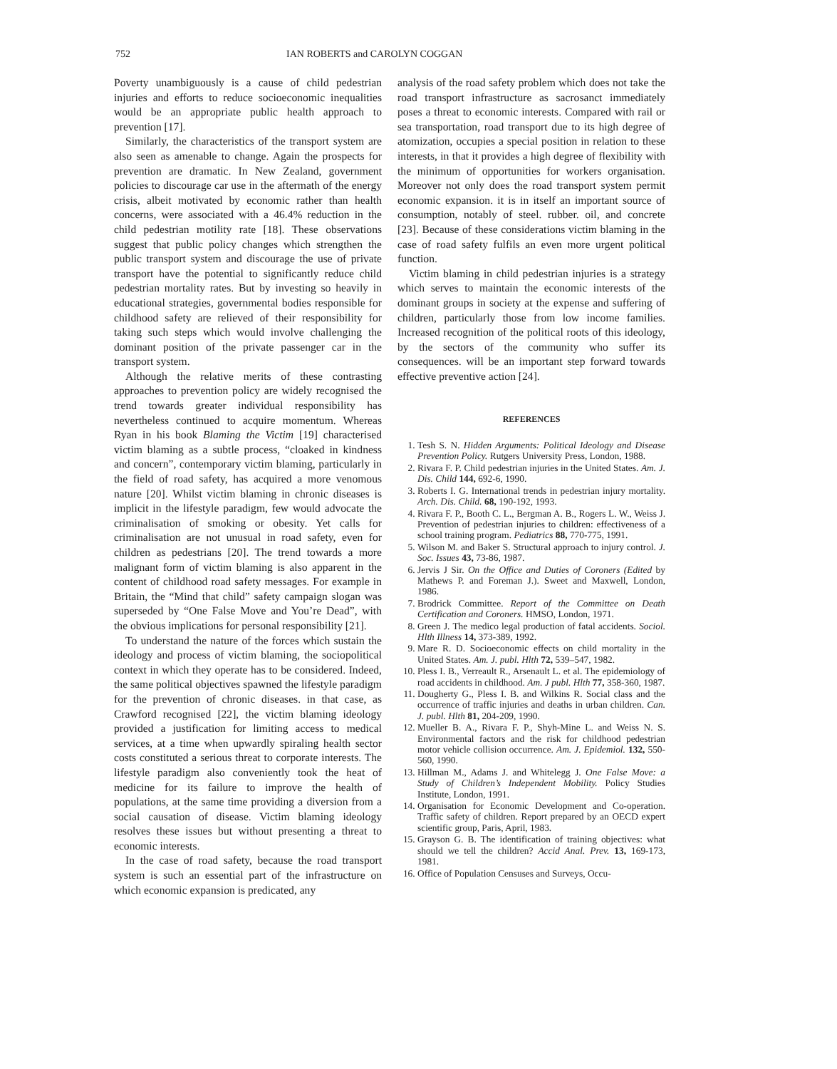752 IAN ROBERTS and CAROLYN COGGAN
Poverty unambiguously is a cause of child pedestrian injuries and efforts to reduce socioeconomic inequalities would be an appropriate public health approach to prevention [17].
Similarly, the characteristics of the transport system are also seen as amenable to change. Again the prospects for prevention are dramatic. In New Zealand, government policies to discourage car use in the aftermath of the energy crisis, albeit motivated by economic rather than health concerns, were associated with a 46.4% reduction in the child pedestrian motility rate [18]. These observations suggest that public policy changes which strengthen the public transport system and discourage the use of private transport have the potential to significantly reduce child pedestrian mortality rates. But by investing so heavily in educational strategies, governmental bodies responsible for childhood safety are relieved of their responsibility for taking such steps which would involve challenging the dominant position of the private passenger car in the transport system.
Although the relative merits of these contrasting approaches to prevention policy are widely recognised the trend towards greater individual responsibility has nevertheless continued to acquire momentum. Whereas Ryan in his book Blaming the Victim [19] characterised victim blaming as a subtle process, “cloaked in kindness and concern”, contemporary victim blaming, particularly in the field of road safety, has acquired a more venomous nature [20]. Whilst victim blaming in chronic diseases is implicit in the lifestyle paradigm, few would advocate the criminalisation of smoking or obesity. Yet calls for criminalisation are not unusual in road safety, even for children as pedestrians [20]. The trend towards a more malignant form of victim blaming is also apparent in the content of childhood road safety messages. For example in Britain, the “Mind that child” safety campaign slogan was superseded by “One False Move and You’re Dead”, with the obvious implications for personal responsibility [21].
To understand the nature of the forces which sustain the ideology and process of victim blaming, the sociopolitical context in which they operate has to be considered. Indeed, the same political objectives spawned the lifestyle paradigm for the prevention of chronic diseases. in that case, as Crawford recognised [22], the victim blaming ideology provided a justification for limiting access to medical services, at a time when upwardly spiraling health sector costs constituted a serious threat to corporate interests. The lifestyle paradigm also conveniently took the heat of medicine for its failure to improve the health of populations, at the same time providing a diversion from a social causation of disease. Victim blaming ideology resolves these issues but without presenting a threat to economic interests.
In the case of road safety, because the road transport system is such an essential part of the infrastructure on which economic expansion is predicated, any
analysis of the road safety problem which does not take the road transport infrastructure as sacrosanct immediately poses a threat to economic interests. Compared with rail or sea transportation, road transport due to its high degree of atomization, occupies a special position in relation to these interests, in that it provides a high degree of flexibility with the minimum of opportunities for workers organisation. Moreover not only does the road transport system permit economic expansion. it is in itself an important source of consumption, notably of steel. rubber. oil, and concrete [23]. Because of these considerations victim blaming in the case of road safety fulfils an even more urgent political function.
Victim blaming in child pedestrian injuries is a strategy which serves to maintain the economic interests of the dominant groups in society at the expense and suffering of children, particularly those from low income families. Increased recognition of the political roots of this ideology, by the sectors of the community who suffer its consequences. will be an important step forward towards effective preventive action [24].
REFERENCES
1. Tesh S. N. Hidden Arguments: Political Ideology and Disease Prevention Policy. Rutgers University Press, London, 1988.
2. Rivara F. P. Child pedestrian injuries in the United States. Am. J. Dis. Child 144, 692-6, 1990.
3. Roberts I. G. International trends in pedestrian injury mortality. Arch. Dis. Child. 68, 190-192, 1993.
4. Rivara F. P., Booth C. L., Bergman A. B., Rogers L. W., Weiss J. Prevention of pedestrian injuries to children: effectiveness of a school training program. Pediatrics 88, 770-775, 1991.
5. Wilson M. and Baker S. Structural approach to injury control. J. Soc. Issues 43, 73-86, 1987.
6. Jervis J Sir. On the Office and Duties of Coroners (Edited by Mathews P. and Foreman J.). Sweet and Maxwell, London, 1986.
7. Brodrick Committee. Report of the Committee on Death Certification and Coroners. HMSO, London, 1971.
8. Green J. The medico legal production of fatal accidents. Sociol. Hlth Illness 14, 373-389, 1992.
9. Mare R. D. Socioeconomic effects on child mortality in the United States. Am. J. publ. Hlth 72, 539–547, 1982.
10. Pless I. B., Verreault R., Arsenault L. et al. The epidemiology of road accidents in childhood. Am. J publ. Hlth 77, 358-360, 1987.
11. Dougherty G., Pless I. B. and Wilkins R. Social class and the occurrence of traffic injuries and deaths in urban children. Can. J. publ. Hlth 81, 204-209, 1990.
12. Mueller B. A., Rivara F. P., Shyh-Mine L. and Weiss N. S. Environmental factors and the risk for childhood pedestrian motor vehicle collision occurrence. Am. J. Epidemiol. 132, 550-560, 1990.
13. Hillman M., Adams J. and Whitelegg J. One False Move: a Study of Children’s Independent Mobility. Policy Studies Institute, London, 1991.
14. Organisation for Economic Development and Co-operation. Traffic safety of children. Report prepared by an OECD expert scientific group, Paris, April, 1983.
15. Grayson G. B. The identification of training objectives: what should we tell the children? Accid Anal. Prev. 13, 169-173, 1981.
16. Office of Population Censuses and Surveys, Occu-